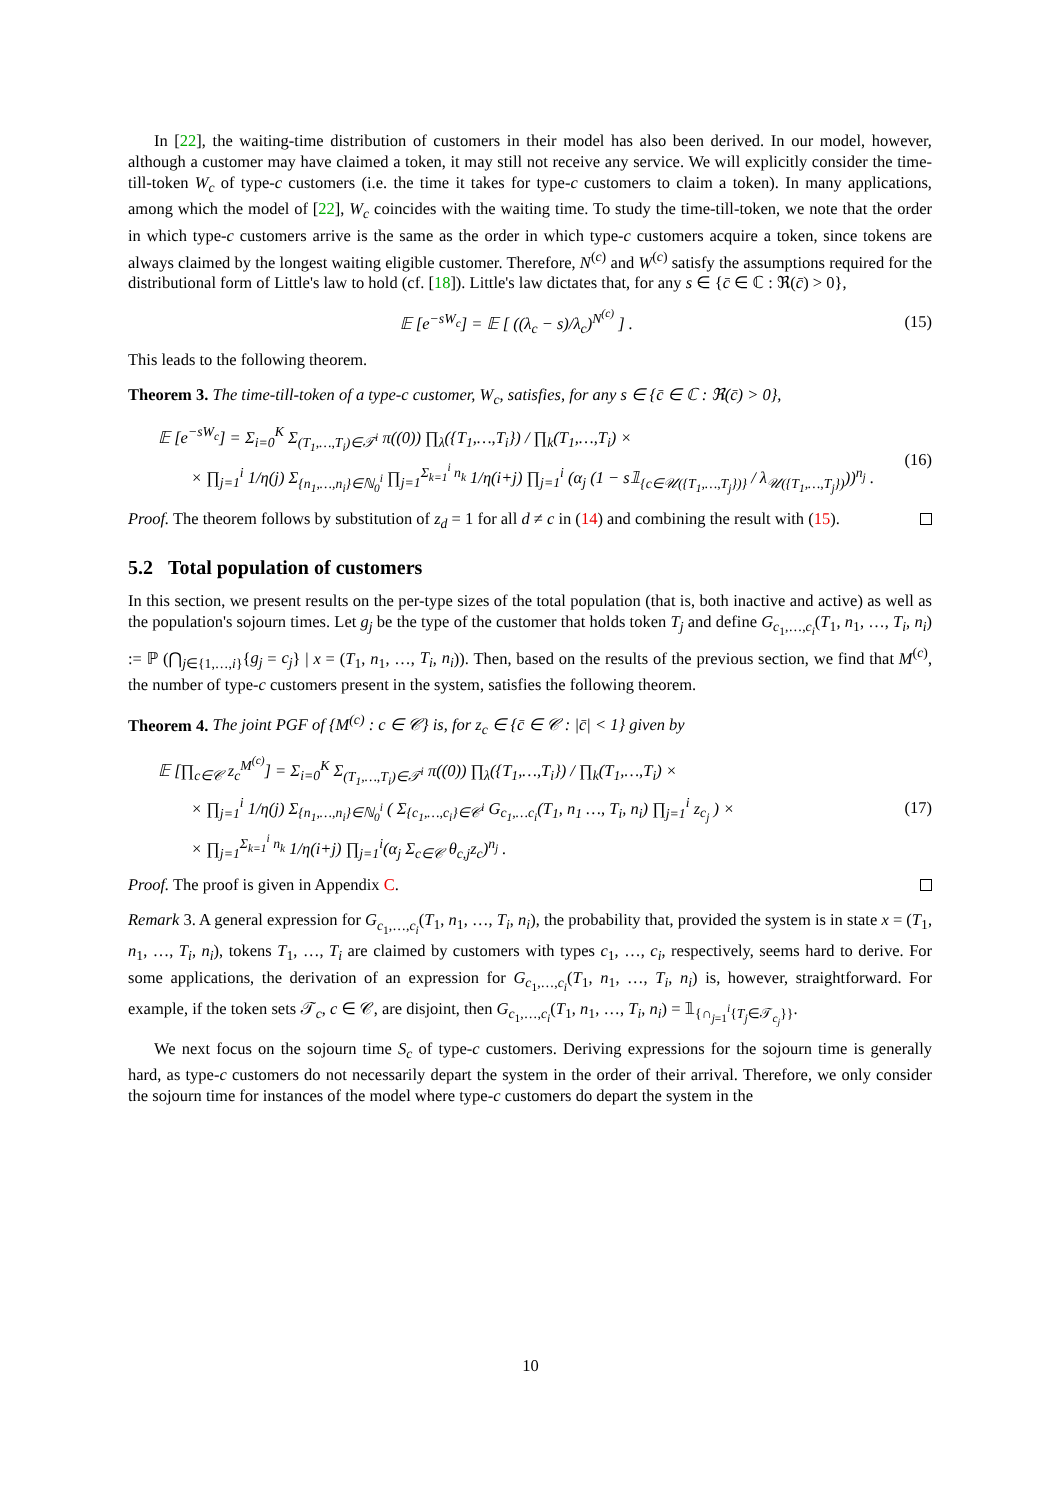In [22], the waiting-time distribution of customers in their model has also been derived. In our model, however, although a customer may have claimed a token, it may still not receive any service. We will explicitly consider the time-till-token W<sub>c</sub> of type-c customers (i.e. the time it takes for type-c customers to claim a token). In many applications, among which the model of [22], W<sub>c</sub> coincides with the waiting time. To study the time-till-token, we note that the order in which type-c customers arrive is the same as the order in which type-c customers acquire a token, since tokens are always claimed by the longest waiting eligible customer. Therefore, N<sup>(c)</sup> and W<sup>(c)</sup> satisfy the assumptions required for the distributional form of Little's law to hold (cf. [18]). Little's law dictates that, for any s ∈ {c̄ ∈ ℂ : ℜ(c̄) > 0},
𝔼 [e<sup>−sW<sub>c</sub></sup>] = 𝔼 [ ((λ<sub>c</sub> − s)/λ<sub>c</sub>)<sup>N<sup>(c)</sup></sup> ] . (15)
This leads to the following theorem.
Theorem 3. The time-till-token of a type-c customer, W<sub>c</sub>, satisfies, for any s ∈ {c̄ ∈ ℂ : ℜ(c̄) > 0},
𝔼 [e<sup>−sW<sub>c</sub></sup>] = Σ<sub>i=0</sub><sup>K</sup> Σ<sub>(T<sub>1</sub>,…,T<sub>i</sub>)∈𝒯<sup>i</sup></sub> π((0)) ∏<sub>λ</sub>({T<sub>1</sub>,…,T<sub>i</sub>}) / ∏<sub>k</sub>(T<sub>1</sub>,…,T<sub>i</sub>) ×
× ∏<sub>j=1</sub><sup>i</sup> 1/η(j) Σ<sub>{n<sub>1</sub>,…,n<sub>i</sub>}∈ℕ<sub>0</sub><sup>i</sup></sub> ∏<sub>j=1</sub><sup>Σ<sub>k=1</sub><sup>i</sup> n<sub>k</sub></sup> 1/η(i+j) ∏<sub>j=1</sub><sup>i</sup> (α<sub>j</sub> (1 − s𝟙<sub>{c∈𝒰({T<sub>1</sub>,…,T<sub>j</sub>})}</sub> / λ<sub>𝒰({T<sub>1</sub>,…,T<sub>j</sub>})</sub>))<sup>n<sub>j</sub></sup> . (16)
Proof. The theorem follows by substitution of z<sub>d</sub> = 1 for all d ≠ c in (14) and combining the result with (15).
5.2 Total population of customers
In this section, we present results on the per-type sizes of the total population (that is, both inactive and active) as well as the population's sojourn times. Let g<sub>j</sub> be the type of the customer that holds token T<sub>j</sub> and define G<sub>c<sub>1</sub>,…,c<sub>i</sub></sub>(T<sub>1</sub>, n<sub>1</sub>, …, T<sub>i</sub>, n<sub>i</sub>) := ℙ (⋂<sub>j∈{1,…,i}</sub>{g<sub>j</sub> = c<sub>j</sub>} | x = (T<sub>1</sub>, n<sub>1</sub>, …, T<sub>i</sub>, n<sub>i</sub>)). Then, based on the results of the previous section, we find that M<sup>(c)</sup>, the number of type-c customers present in the system, satisfies the following theorem.
Theorem 4. The joint PGF of {M<sup>(c)</sup> : c ∈ 𝒞} is, for z<sub>c</sub> ∈ {c̄ ∈ 𝒞 : |c̄| < 1} given by
𝔼 [∏<sub>c∈𝒞</sub> z<sub>c</sub><sup>M<sup>(c)</sup></sup>] = Σ<sub>i=0</sub><sup>K</sup> Σ<sub>(T<sub>1</sub>,…,T<sub>i</sub>)∈𝒯<sup>i</sup></sub> π((0)) ∏<sub>λ</sub>({T<sub>1</sub>,…,T<sub>i</sub>}) / ∏<sub>k</sub>(T<sub>1</sub>,…,T<sub>i</sub>) ×
× ∏<sub>j=1</sub><sup>i</sup> 1/η(j) Σ<sub>{n<sub>1</sub>,…,n<sub>i</sub>}∈ℕ<sub>0</sub><sup>i</sup></sub> ( Σ<sub>{c<sub>1</sub>,…,c<sub>i</sub>}∈𝒞<sup>i</sup></sub> G<sub>c<sub>1</sub>,…c<sub>i</sub></sub>(T<sub>1</sub>, n<sub>1</sub> …, T<sub>i</sub>, n<sub>i</sub>) ∏<sub>j=1</sub><sup>i</sup> z<sub>c<sub>j</sub></sub> ) ×
× ∏<sub>j=1</sub><sup>Σ<sub>k=1</sub><sup>i</sup> n<sub>k</sub></sup> 1/η(i+j) ∏<sub>j=1</sub><sup>i</sup>(α<sub>j</sub> Σ<sub>c∈𝒞</sub> θ<sub>c,j</sub>z<sub>c</sub>)<sup>n<sub>j</sub></sup> . (17)
Proof. The proof is given in Appendix C.
Remark 3. A general expression for G<sub>c<sub>1</sub>,…,c<sub>i</sub></sub>(T<sub>1</sub>, n<sub>1</sub>, …, T<sub>i</sub>, n<sub>i</sub>), the probability that, provided the system is in state x = (T<sub>1</sub>, n<sub>1</sub>, …, T<sub>i</sub>, n<sub>i</sub>), tokens T<sub>1</sub>, …, T<sub>i</sub> are claimed by customers with types c<sub>1</sub>, …, c<sub>i</sub>, respectively, seems hard to derive. For some applications, the derivation of an expression for G<sub>c<sub>1</sub>,…,c<sub>i</sub></sub>(T<sub>1</sub>, n<sub>1</sub>, …, T<sub>i</sub>, n<sub>i</sub>) is, however, straightforward. For example, if the token sets 𝒯<sub>c</sub>, c ∈ 𝒞, are disjoint, then G<sub>c<sub>1</sub>,…,c<sub>i</sub></sub>(T<sub>1</sub>, n<sub>1</sub>, …, T<sub>i</sub>, n<sub>i</sub>) = 𝟙<sub>{∩<sub>j=1</sub><sup>i</sup>{T<sub>j</sub>∈𝒯<sub>c<sub>j</sub></sub>}}</sub>.
We next focus on the sojourn time S<sub>c</sub> of type-c customers. Deriving expressions for the sojourn time is generally hard, as type-c customers do not necessarily depart the system in the order of their arrival. Therefore, we only consider the sojourn time for instances of the model where type-c customers do depart the system in the
10